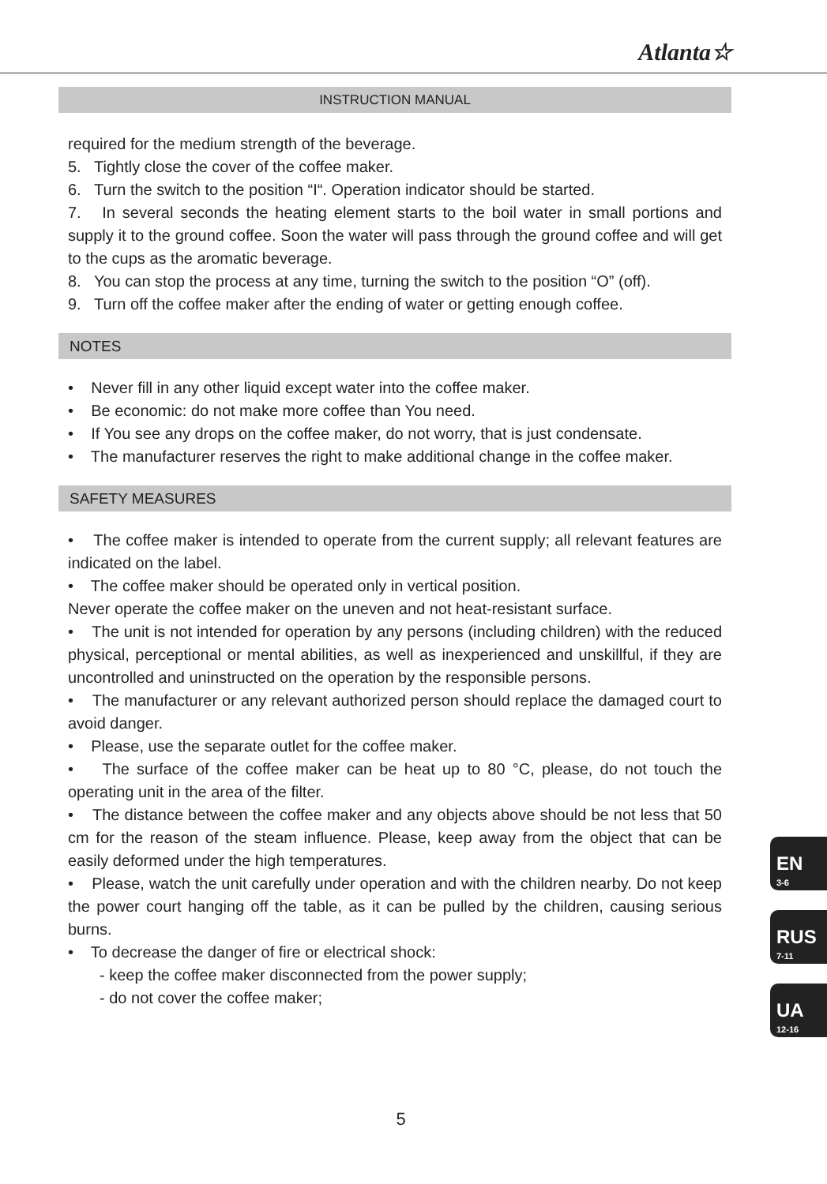Atlanta☆
INSTRUCTION MANUAL
required for the medium strength of the beverage.
5. Tightly close the cover of the coffee maker.
6. Turn the switch to the position “I“. Operation indicator should be started.
7. In several seconds the heating element starts to the boil water in small portions and supply it to the ground coffee. Soon the water will pass through the ground coffee and will get to the cups as the aromatic beverage.
8. You can stop the process at any time, turning the switch to the position “O” (off).
9. Turn off the coffee maker after the ending of water or getting enough coffee.
NOTES
• Never fill in any other liquid except water into the coffee maker.
• Be economic: do not make more coffee than You need.
• If You see any drops on the coffee maker, do not worry, that is just condensate.
• The manufacturer reserves the right to make additional change in the coffee maker.
SAFETY MEASURES
• The coffee maker is intended to operate from the current supply; all relevant features are indicated on the label.
• The coffee maker should be operated only in vertical position.
Never operate the coffee maker on the uneven and not heat-resistant surface.
• The unit is not intended for operation by any persons (including children) with the reduced physical, perceptional or mental abilities, as well as inexperienced and unskillful, if they are uncontrolled and uninstructed on the operation by the responsible persons.
• The manufacturer or any relevant authorized person should replace the damaged court to avoid danger.
• Please, use the separate outlet for the coffee maker.
• The surface of the coffee maker can be heat up to 80 °C, please, do not touch the operating unit in the area of the filter.
• The distance between the coffee maker and any objects above should be not less that 50 cm for the reason of the steam influence. Please, keep away from the object that can be easily deformed under the high temperatures.
• Please, watch the unit carefully under operation and with the children nearby. Do not keep the power court hanging off the table, as it can be pulled by the children, causing serious burns.
• To decrease the danger of fire or electrical shock:
- keep the coffee maker disconnected from the power supply;
- do not cover the coffee maker;
EN
3-6
RUS
7-11
UA
12-16
5